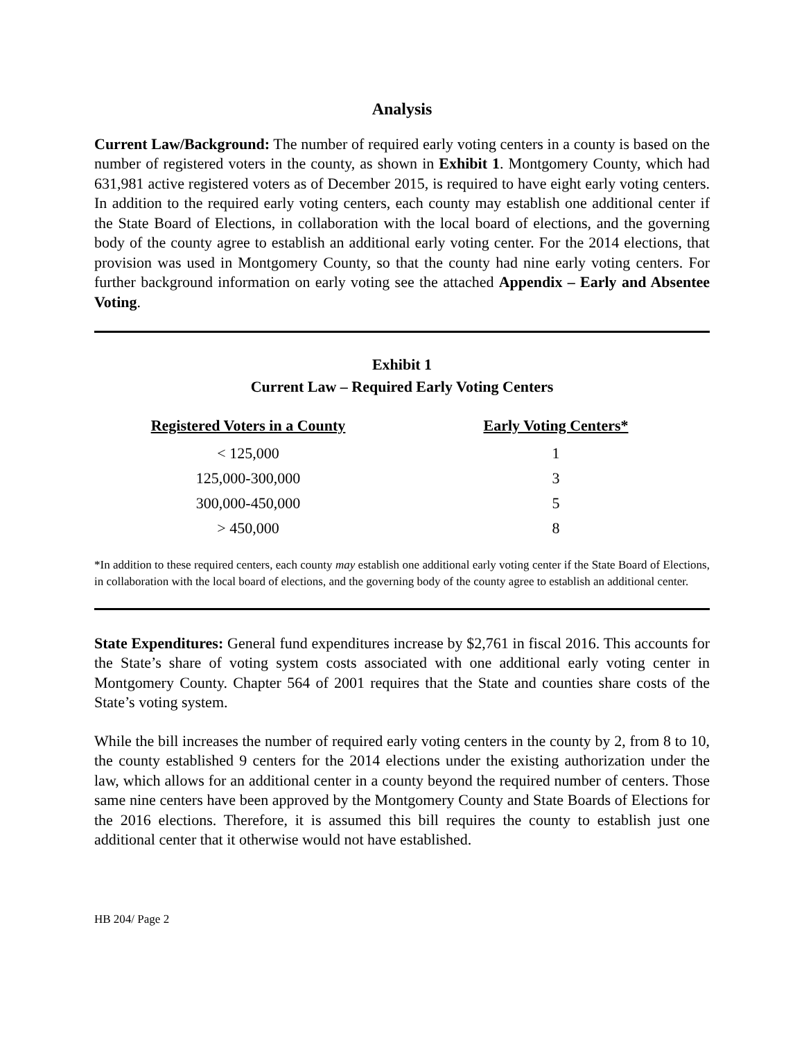Analysis
Current Law/Background: The number of required early voting centers in a county is based on the number of registered voters in the county, as shown in Exhibit 1. Montgomery County, which had 631,981 active registered voters as of December 2015, is required to have eight early voting centers. In addition to the required early voting centers, each county may establish one additional center if the State Board of Elections, in collaboration with the local board of elections, and the governing body of the county agree to establish an additional early voting center. For the 2014 elections, that provision was used in Montgomery County, so that the county had nine early voting centers. For further background information on early voting see the attached Appendix – Early and Absentee Voting.
Exhibit 1
Current Law – Required Early Voting Centers
| Registered Voters in a County | Early Voting Centers* |
| --- | --- |
| < 125,000 | 1 |
| 125,000-300,000 | 3 |
| 300,000-450,000 | 5 |
| > 450,000 | 8 |
*In addition to these required centers, each county may establish one additional early voting center if the State Board of Elections, in collaboration with the local board of elections, and the governing body of the county agree to establish an additional center.
State Expenditures: General fund expenditures increase by $2,761 in fiscal 2016. This accounts for the State’s share of voting system costs associated with one additional early voting center in Montgomery County. Chapter 564 of 2001 requires that the State and counties share costs of the State’s voting system.
While the bill increases the number of required early voting centers in the county by 2, from 8 to 10, the county established 9 centers for the 2014 elections under the existing authorization under the law, which allows for an additional center in a county beyond the required number of centers. Those same nine centers have been approved by the Montgomery County and State Boards of Elections for the 2016 elections. Therefore, it is assumed this bill requires the county to establish just one additional center that it otherwise would not have established.
HB 204/ Page 2